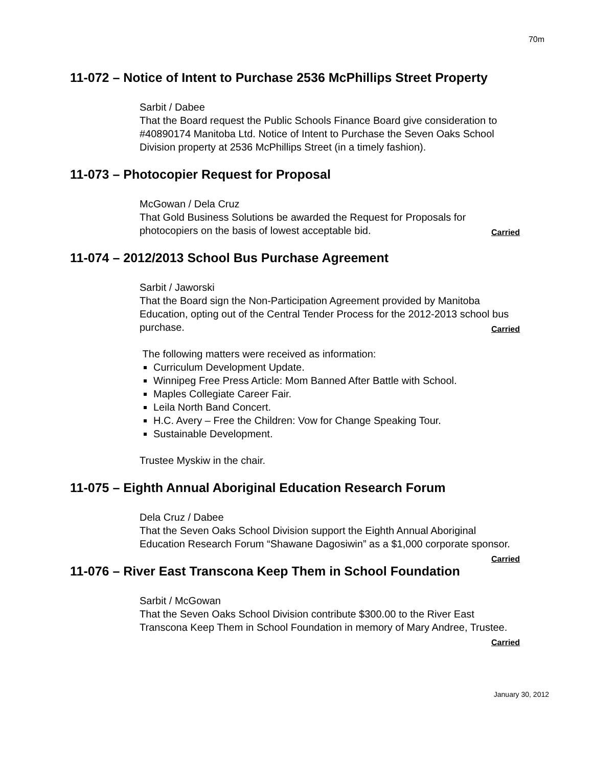70m
11-072 – Notice of Intent to Purchase 2536 McPhillips Street Property
Sarbit / Dabee
That the Board request the Public Schools Finance Board give consideration to #40890174 Manitoba Ltd. Notice of Intent to Purchase the Seven Oaks School Division property at 2536 McPhillips Street (in a timely fashion).
11-073 – Photocopier Request for Proposal
McGowan / Dela Cruz
That Gold Business Solutions be awarded the Request for Proposals for photocopiers on the basis of lowest acceptable bid. Carried
11-074 – 2012/2013 School Bus Purchase Agreement
Sarbit / Jaworski
That the Board sign the Non-Participation Agreement provided by Manitoba Education, opting out of the Central Tender Process for the 2012-2013 school bus purchase. Carried
The following matters were received as information:
Curriculum Development Update.
Winnipeg Free Press Article: Mom Banned After Battle with School.
Maples Collegiate Career Fair.
Leila North Band Concert.
H.C. Avery – Free the Children: Vow for Change Speaking Tour.
Sustainable Development.
Trustee Myskiw in the chair.
11-075 – Eighth Annual Aboriginal Education Research Forum
Dela Cruz / Dabee
That the Seven Oaks School Division support the Eighth Annual Aboriginal Education Research Forum “Shawane Dagosiwin” as a $1,000 corporate sponsor. Carried
11-076 – River East Transcona Keep Them in School Foundation
Sarbit / McGowan
That the Seven Oaks School Division contribute $300.00 to the River East Transcona Keep Them in School Foundation in memory of Mary Andree, Trustee.
Carried
January 30, 2012